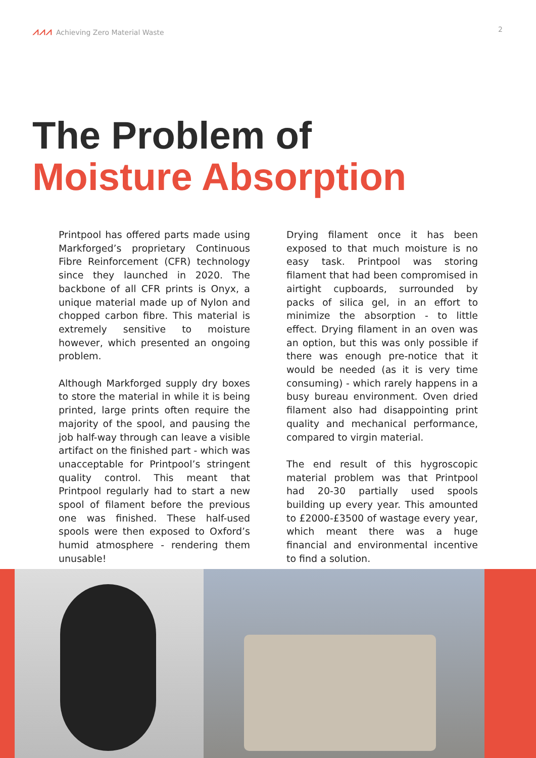⩘⩘⩘ Achieving Zero Material Waste
2
The Problem of
Moisture Absorption
Printpool has offered parts made using Markforged’s proprietary Continuous Fibre Reinforcement (CFR) technology since they launched in 2020. The backbone of all CFR prints is Onyx, a unique material made up of Nylon and chopped carbon fibre. This material is extremely sensitive to moisture however, which presented an ongoing problem.
Although Markforged supply dry boxes to store the material in while it is being printed, large prints often require the majority of the spool, and pausing the job half-way through can leave a visible artifact on the finished part - which was unacceptable for Printpool’s stringent quality control. This meant that Printpool regularly had to start a new spool of filament before the previous one was finished. These half-used spools were then exposed to Oxford’s humid atmosphere - rendering them unusable!
Drying filament once it has been exposed to that much moisture is no easy task. Printpool was storing filament that had been compromised in airtight cupboards, surrounded by packs of silica gel, in an effort to minimize the absorption - to little effect. Drying filament in an oven was an option, but this was only possible if there was enough pre-notice that it would be needed (as it is very time consuming) - which rarely happens in a busy bureau environment. Oven dried filament also had disappointing print quality and mechanical performance, compared to virgin material.
The end result of this hygroscopic material problem was that Printpool had 20-30 partially used spools building up every year. This amounted to £2000-£3500 of wastage every year, which meant there was a huge financial and environmental incentive to find a solution.